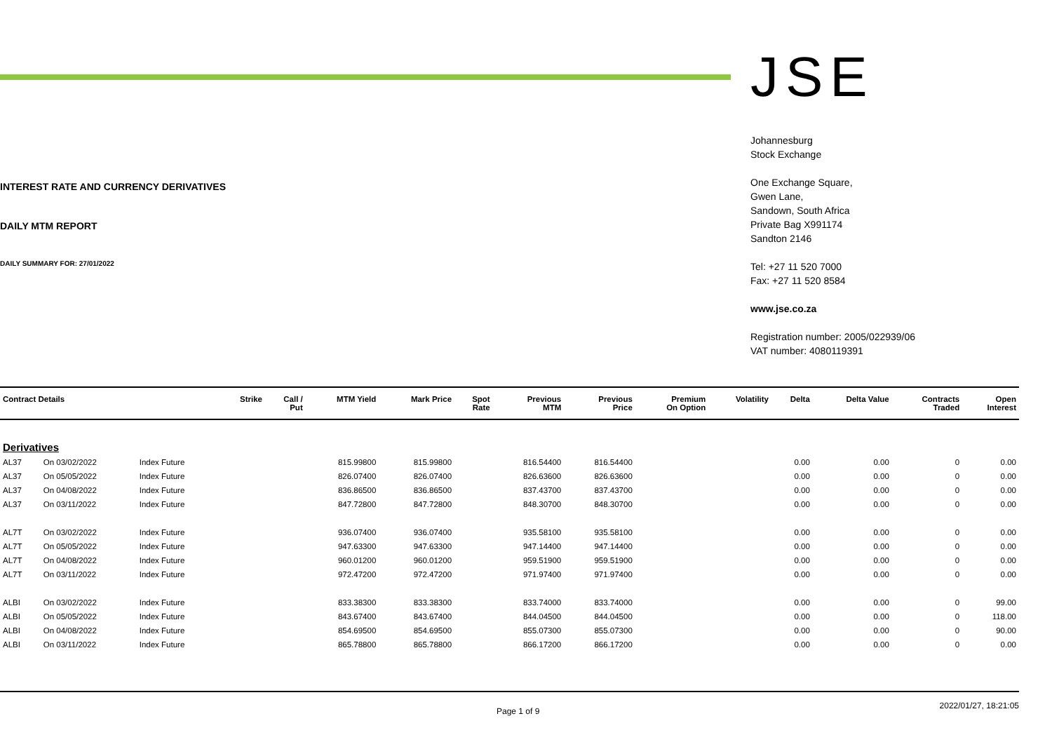INTEREST RATE AND CURRENCY DERIVATIVES
DAILY MTM REPORT
DAILY SUMMARY FOR: 27/01/2022
JSE
Johannesburg
Stock Exchange
One Exchange Square,
Gwen Lane,
Sandown, South Africa
Private Bag X991174
Sandton 2146
Tel: +27 11 520 7000
Fax: +27 11 520 8584
www.jse.co.za
Registration number: 2005/022939/06
VAT number: 4080119391
| Contract Details | | | Strike | Call / Put | MTM Yield | Mark Price | Spot Rate | Previous MTM | Previous Price | Premium On Option | Volatility | Delta | Delta Value | Contracts Traded | Open Interest |
| --- | --- | --- | --- | --- | --- | --- | --- | --- | --- | --- | --- | --- | --- | --- | --- |
| Derivatives | | | | | | | | | | | | | | | |
| AL37 | On 03/02/2022 | Index Future | | | 815.99800 | 815.99800 | | 816.54400 | 816.54400 | | | 0.00 | 0.00 | 0 | 0.00 |
| AL37 | On 05/05/2022 | Index Future | | | 826.07400 | 826.07400 | | 826.63600 | 826.63600 | | | 0.00 | 0.00 | 0 | 0.00 |
| AL37 | On 04/08/2022 | Index Future | | | 836.86500 | 836.86500 | | 837.43700 | 837.43700 | | | 0.00 | 0.00 | 0 | 0.00 |
| AL37 | On 03/11/2022 | Index Future | | | 847.72800 | 847.72800 | | 848.30700 | 848.30700 | | | 0.00 | 0.00 | 0 | 0.00 |
| AL7T | On 03/02/2022 | Index Future | | | 936.07400 | 936.07400 | | 935.58100 | 935.58100 | | | 0.00 | 0.00 | 0 | 0.00 |
| AL7T | On 05/05/2022 | Index Future | | | 947.63300 | 947.63300 | | 947.14400 | 947.14400 | | | 0.00 | 0.00 | 0 | 0.00 |
| AL7T | On 04/08/2022 | Index Future | | | 960.01200 | 960.01200 | | 959.51900 | 959.51900 | | | 0.00 | 0.00 | 0 | 0.00 |
| AL7T | On 03/11/2022 | Index Future | | | 972.47200 | 972.47200 | | 971.97400 | 971.97400 | | | 0.00 | 0.00 | 0 | 0.00 |
| ALBI | On 03/02/2022 | Index Future | | | 833.38300 | 833.38300 | | 833.74000 | 833.74000 | | | 0.00 | 0.00 | 0 | 99.00 |
| ALBI | On 05/05/2022 | Index Future | | | 843.67400 | 843.67400 | | 844.04500 | 844.04500 | | | 0.00 | 0.00 | 0 | 118.00 |
| ALBI | On 04/08/2022 | Index Future | | | 854.69500 | 854.69500 | | 855.07300 | 855.07300 | | | 0.00 | 0.00 | 0 | 90.00 |
| ALBI | On 03/11/2022 | Index Future | | | 865.78800 | 865.78800 | | 866.17200 | 866.17200 | | | 0.00 | 0.00 | 0 | 0.00 |
Page 1 of 9 2022/01/27, 18:21:05